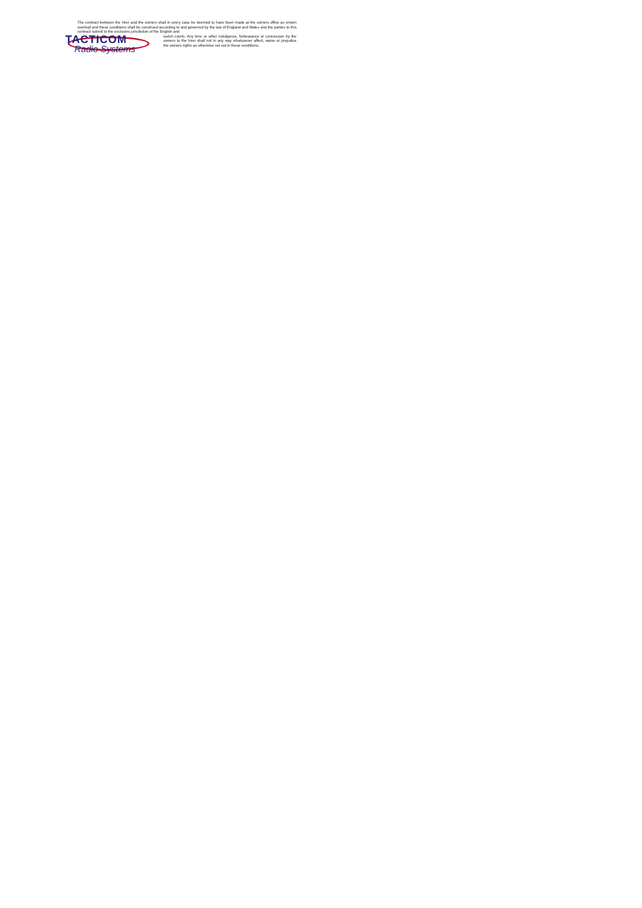The contract between the hirer and the owners shall in every case be deemed to have been made at the owners office as shown overleaf and these conditions shall be construed according to and governed by the law of England and Wales and the parties to this contract submit to the exclusive jurisdiction of the English and
TACTICOM
Radio Systems
welsh courts. Any time or other indulgence, forbearance or concession by the owners to the hirer shall not in any way whatsoever affect, waive or prejudice the owners rights as otherwise set out in these conditions.